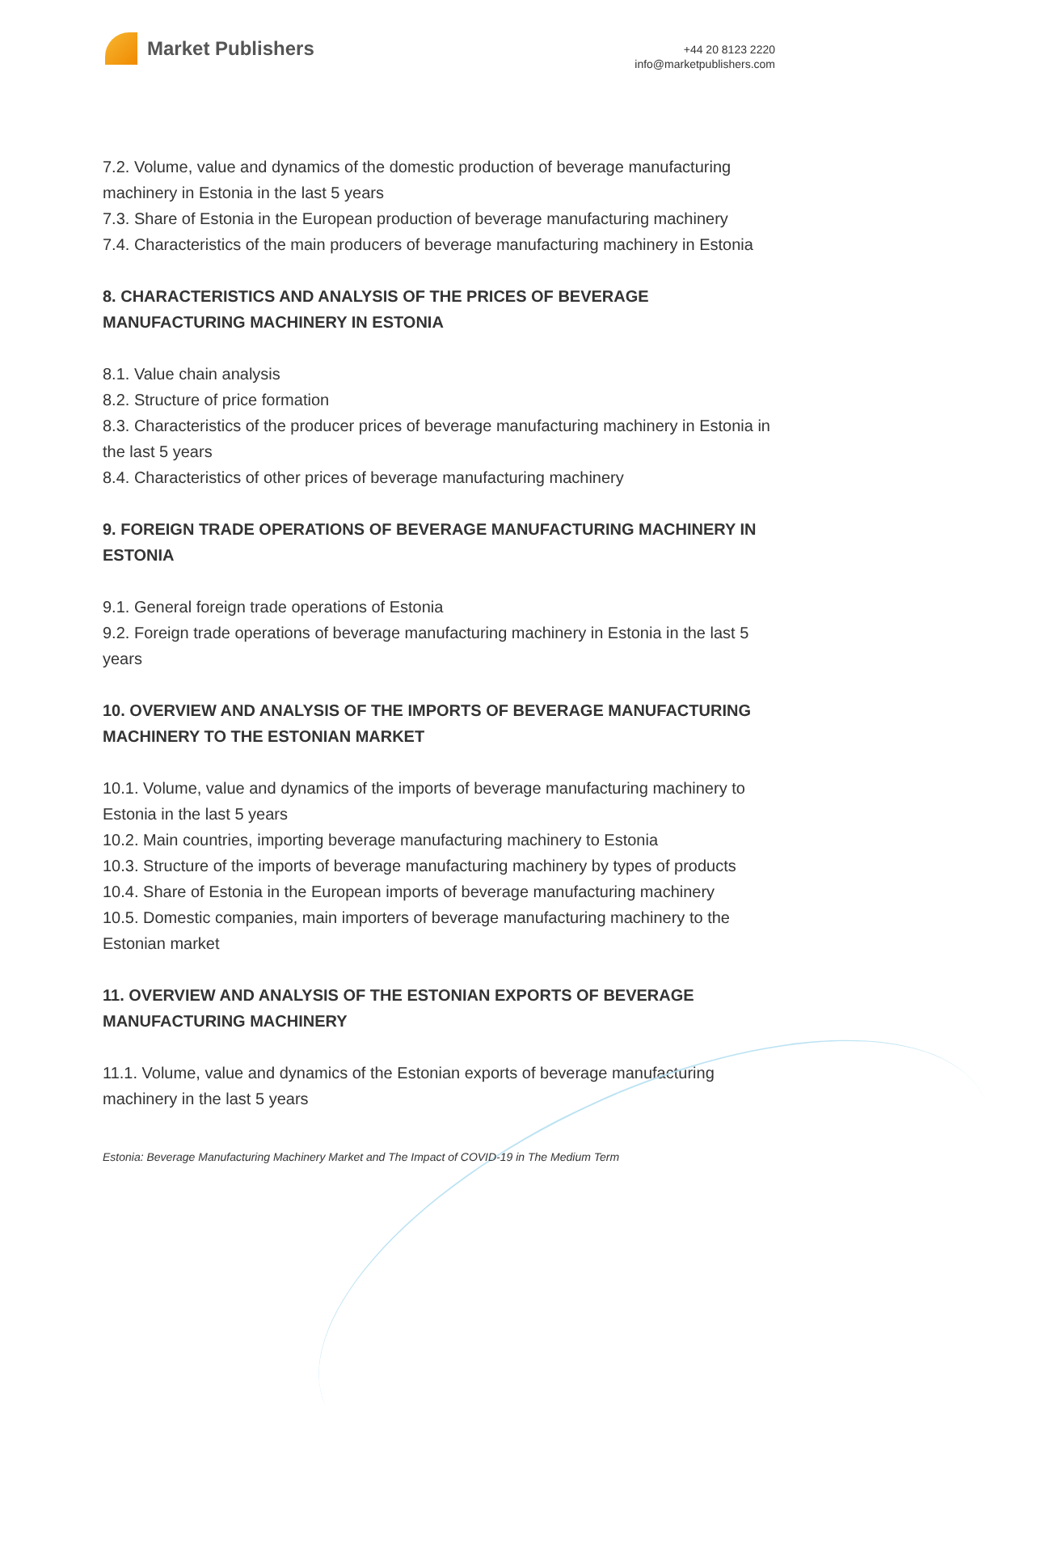Market Publishers
+44 20 8123 2220
info@marketpublishers.com
7.2. Volume, value and dynamics of the domestic production of beverage manufacturing machinery in Estonia in the last 5 years
7.3. Share of Estonia in the European production of beverage manufacturing machinery
7.4. Characteristics of the main producers of beverage manufacturing machinery in Estonia
8. CHARACTERISTICS AND ANALYSIS OF THE PRICES OF BEVERAGE MANUFACTURING MACHINERY IN ESTONIA
8.1. Value chain analysis
8.2. Structure of price formation
8.3. Characteristics of the producer prices of beverage manufacturing machinery in Estonia in the last 5 years
8.4. Characteristics of other prices of beverage manufacturing machinery
9. FOREIGN TRADE OPERATIONS OF BEVERAGE MANUFACTURING MACHINERY IN ESTONIA
9.1. General foreign trade operations of Estonia
9.2. Foreign trade operations of beverage manufacturing machinery in Estonia in the last 5 years
10. OVERVIEW AND ANALYSIS OF THE IMPORTS OF BEVERAGE MANUFACTURING MACHINERY TO THE ESTONIAN MARKET
10.1. Volume, value and dynamics of the imports of beverage manufacturing machinery to Estonia in the last 5 years
10.2. Main countries, importing beverage manufacturing machinery to Estonia
10.3. Structure of the imports of beverage manufacturing machinery by types of products
10.4. Share of Estonia in the European imports of beverage manufacturing machinery
10.5. Domestic companies, main importers of beverage manufacturing machinery to the Estonian market
11. OVERVIEW AND ANALYSIS OF THE ESTONIAN EXPORTS OF BEVERAGE MANUFACTURING MACHINERY
11.1. Volume, value and dynamics of the Estonian exports of beverage manufacturing machinery in the last 5 years
Estonia: Beverage Manufacturing Machinery Market and The Impact of COVID-19 in The Medium Term